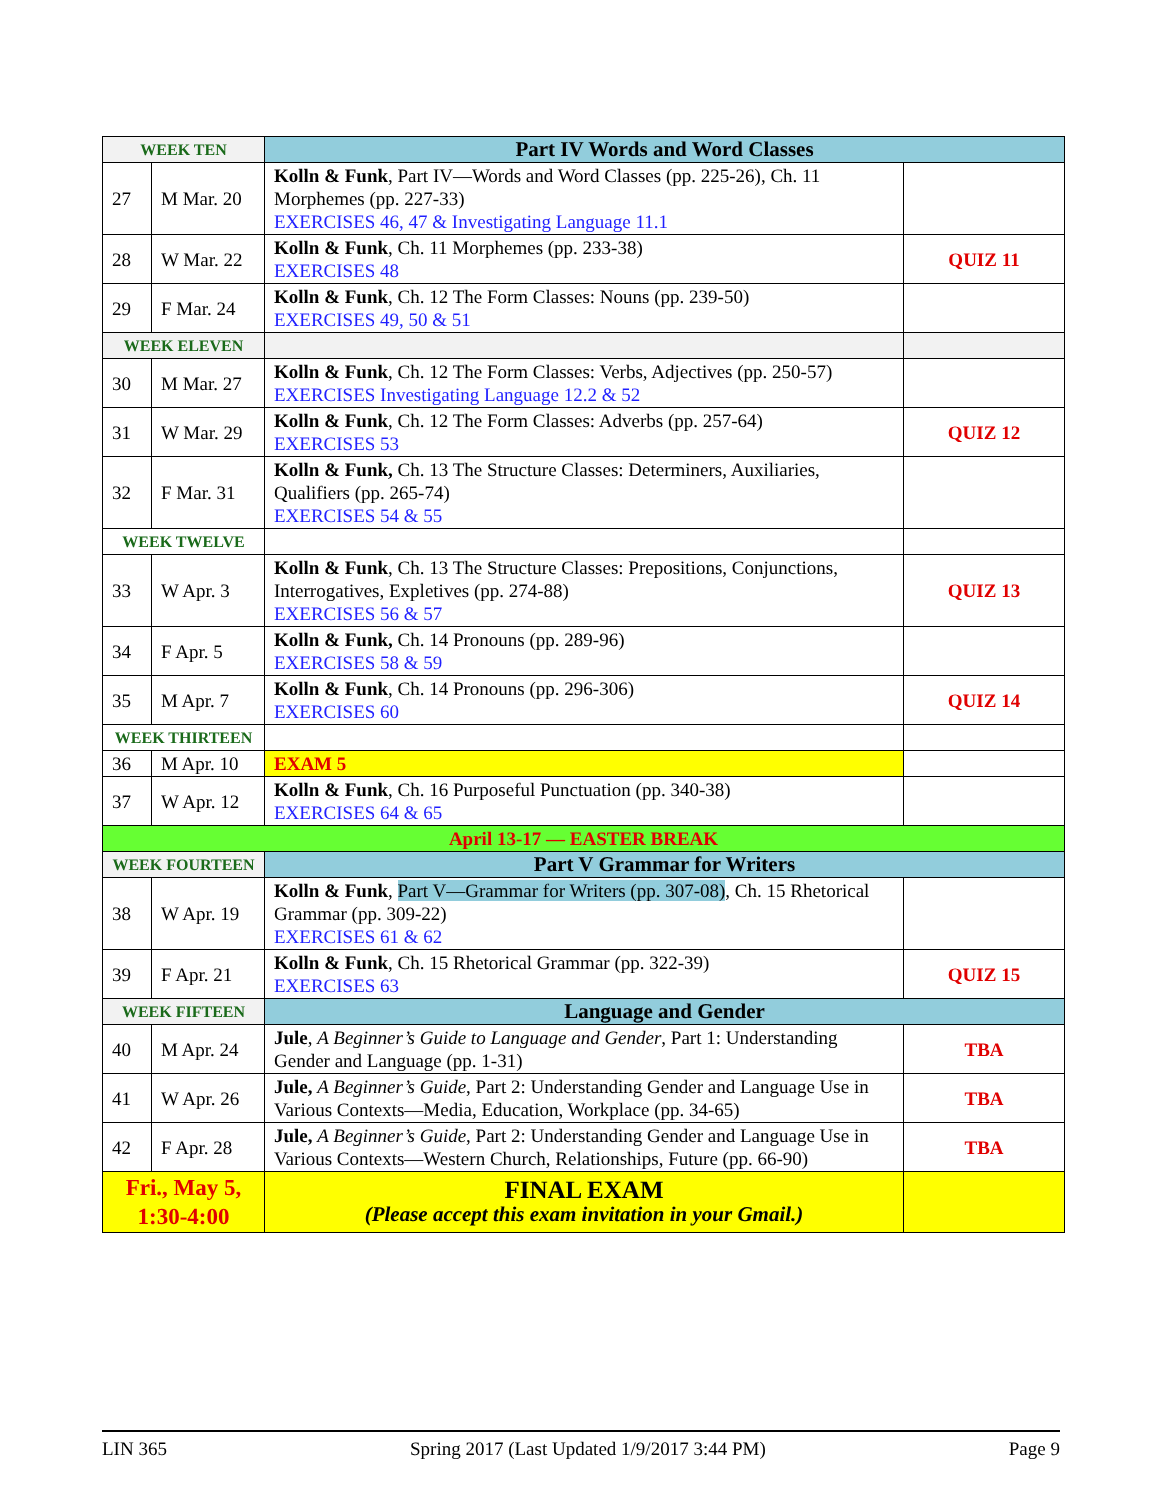| WEEK TEN | | Part IV Words and Word Classes | |
| 27 | M Mar. 20 | Kolln & Funk , Part IV—Words and Word Classes (pp. 225-26), Ch. 11 Morphemes (pp. 227-33) EXERCISES 46, 47 & Investigating Language 11.1 | |
| 28 | W Mar. 22 | Kolln & Funk , Ch. 11 Morphemes (pp. 233-38) EXERCISES 48 | QUIZ 11 |
| 29 | F Mar. 24 | Kolln & Funk , Ch. 12 The Form Classes: Nouns (pp. 239-50) EXERCISES 49, 50 & 51 | |
| WEEK ELEVEN | | | |
| 30 | M Mar. 27 | Kolln & Funk , Ch. 12 The Form Classes: Verbs, Adjectives (pp. 250-57) EXERCISES Investigating Language 12.2 & 52 | |
| 31 | W Mar. 29 | Kolln & Funk , Ch. 12 The Form Classes: Adverbs (pp. 257-64) EXERCISES 53 | QUIZ 12 |
| 32 | F Mar. 31 | Kolln & Funk, Ch. 13 The Structure Classes: Determiners, Auxiliaries, Qualifiers (pp. 265-74) EXERCISES 54 & 55 | |
| WEEK TWELVE | | | |
| 33 | W Apr. 3 | Kolln & Funk , Ch. 13 The Structure Classes: Prepositions, Conjunctions, Interrogatives, Expletives (pp. 274-88) EXERCISES 56 & 57 | QUIZ 13 |
| 34 | F Apr. 5 | Kolln & Funk, Ch. 14 Pronouns (pp. 289-96) EXERCISES 58 & 59 | |
| 35 | M Apr. 7 | Kolln & Funk , Ch. 14 Pronouns (pp. 296-306) EXERCISES 60 | QUIZ 14 |
| WEEK THIRTEEN | | | |
| 36 | M Apr. 10 | EXAM 5 | |
| 37 | W Apr. 12 | Kolln & Funk , Ch. 16 Purposeful Punctuation (pp. 340-38) EXERCISES 64 & 65 | |
| April 13-17 — EASTER BREAK | | | |
| WEEK FOURTEEN | | Part V Grammar for Writers | |
| 38 | W Apr. 19 | Kolln & Funk , Part V—Grammar for Writers (pp. 307-08) , Ch. 15 Rhetorical Grammar (pp. 309-22) EXERCISES 61 & 62 | |
| 39 | F Apr. 21 | Kolln & Funk , Ch. 15 Rhetorical Grammar (pp. 322-39) EXERCISES 63 | QUIZ 15 |
| WEEK FIFTEEN | | Language and Gender | |
| 40 | M Apr. 24 | Jule , A Beginner’s Guide to Language and Gender , Part 1: Understanding Gender and Language (pp. 1-31) | TBA |
| 41 | W Apr. 26 | Jule, A Beginner’s Guide , Part 2: Understanding Gender and Language Use in Various Contexts—Media, Education, Workplace (pp. 34-65) | TBA |
| 42 | F Apr. 28 | Jule, A Beginner’s Guide , Part 2: Understanding Gender and Language Use in Various Contexts—Western Church, Relationships, Future (pp. 66-90) | TBA |
| Fri., May 5, 1:30-4:00 | | FINAL EXAM (Please accept this exam invitation in your Gmail.) | |
LIN 365 Spring 2017 (Last Updated 1/9/2017 3:44 PM) Page 9